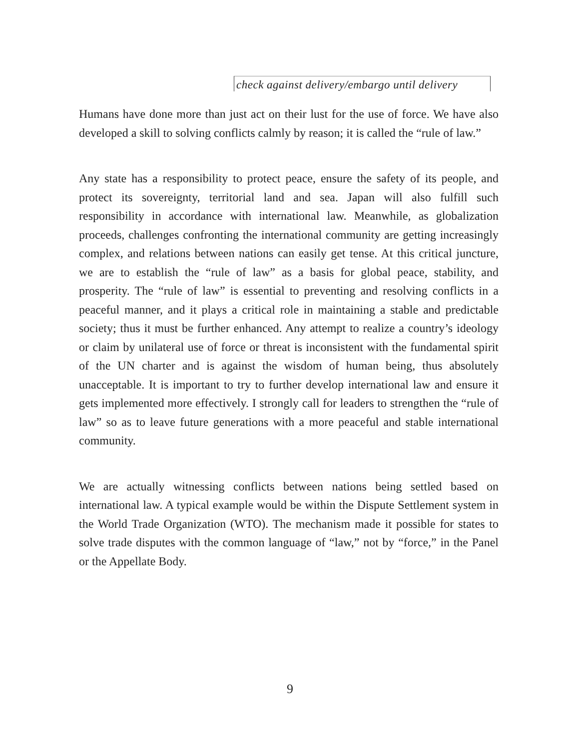check against delivery/embargo until delivery
Humans have done more than just act on their lust for the use of force. We have also developed a skill to solving conflicts calmly by reason; it is called the “rule of law.”
Any state has a responsibility to protect peace, ensure the safety of its people, and protect its sovereignty, territorial land and sea. Japan will also fulfill such responsibility in accordance with international law. Meanwhile, as globalization proceeds, challenges confronting the international community are getting increasingly complex, and relations between nations can easily get tense. At this critical juncture, we are to establish the “rule of law” as a basis for global peace, stability, and prosperity. The “rule of law” is essential to preventing and resolving conflicts in a peaceful manner, and it plays a critical role in maintaining a stable and predictable society; thus it must be further enhanced. Any attempt to realize a country’s ideology or claim by unilateral use of force or threat is inconsistent with the fundamental spirit of the UN charter and is against the wisdom of human being, thus absolutely unacceptable. It is important to try to further develop international law and ensure it gets implemented more effectively. I strongly call for leaders to strengthen the “rule of law” so as to leave future generations with a more peaceful and stable international community.
We are actually witnessing conflicts between nations being settled based on international law. A typical example would be within the Dispute Settlement system in the World Trade Organization (WTO). The mechanism made it possible for states to solve trade disputes with the common language of “law,” not by “force,” in the Panel or the Appellate Body.
9